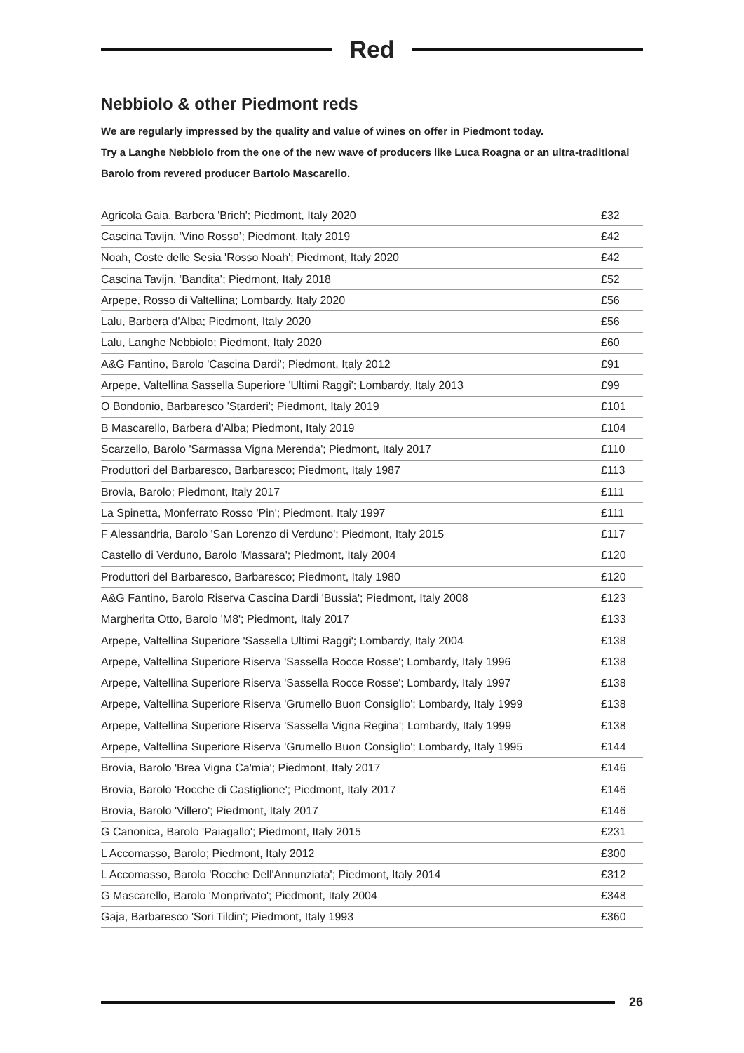Red
Nebbiolo & other Piedmont reds
We are regularly impressed by the quality and value of wines on offer in Piedmont today.
Try a Langhe Nebbiolo from the one of the new wave of producers like Luca Roagna or an ultra-traditional Barolo from revered producer Bartolo Mascarello.
| Agricola Gaia, Barbera 'Brich'; Piedmont, Italy 2020 | £32 |
| Cascina Tavijn, ‘Vino Rosso’; Piedmont, Italy 2019 | £42 |
| Noah, Coste delle Sesia 'Rosso Noah'; Piedmont, Italy 2020 | £42 |
| Cascina Tavijn, ‘Bandita’; Piedmont, Italy 2018 | £52 |
| Arpepe, Rosso di Valtellina; Lombardy, Italy 2020 | £56 |
| Lalu, Barbera d'Alba; Piedmont, Italy 2020 | £56 |
| Lalu, Langhe Nebbiolo; Piedmont, Italy 2020 | £60 |
| A&G Fantino, Barolo 'Cascina Dardi'; Piedmont, Italy 2012 | £91 |
| Arpepe, Valtellina Sassella Superiore 'Ultimi Raggi'; Lombardy, Italy 2013 | £99 |
| O Bondonio, Barbaresco 'Starderi'; Piedmont, Italy 2019 | £101 |
| B Mascarello, Barbera d'Alba; Piedmont, Italy 2019 | £104 |
| Scarzello, Barolo 'Sarmassa Vigna Merenda'; Piedmont, Italy 2017 | £110 |
| Produttori del Barbaresco, Barbaresco; Piedmont, Italy 1987 | £113 |
| Brovia, Barolo; Piedmont, Italy 2017 | £111 |
| La Spinetta, Monferrato Rosso 'Pin'; Piedmont, Italy 1997 | £111 |
| F Alessandria, Barolo 'San Lorenzo di Verduno'; Piedmont, Italy 2015 | £117 |
| Castello di Verduno, Barolo 'Massara'; Piedmont, Italy 2004 | £120 |
| Produttori del Barbaresco, Barbaresco; Piedmont, Italy 1980 | £120 |
| A&G Fantino, Barolo Riserva Cascina Dardi 'Bussia'; Piedmont, Italy 2008 | £123 |
| Margherita Otto, Barolo 'M8'; Piedmont, Italy 2017 | £133 |
| Arpepe, Valtellina Superiore 'Sassella Ultimi Raggi'; Lombardy, Italy 2004 | £138 |
| Arpepe, Valtellina Superiore Riserva 'Sassella Rocce Rosse'; Lombardy, Italy 1996 | £138 |
| Arpepe, Valtellina Superiore Riserva 'Sassella Rocce Rosse'; Lombardy, Italy 1997 | £138 |
| Arpepe, Valtellina Superiore Riserva 'Grumello Buon Consiglio'; Lombardy, Italy 1999 | £138 |
| Arpepe, Valtellina Superiore Riserva 'Sassella Vigna Regina'; Lombardy, Italy 1999 | £138 |
| Arpepe, Valtellina Superiore Riserva 'Grumello Buon Consiglio'; Lombardy, Italy 1995 | £144 |
| Brovia, Barolo 'Brea Vigna Ca'mia'; Piedmont, Italy 2017 | £146 |
| Brovia, Barolo 'Rocche di Castiglione'; Piedmont, Italy 2017 | £146 |
| Brovia, Barolo 'Villero'; Piedmont, Italy 2017 | £146 |
| G Canonica, Barolo 'Paiagallo'; Piedmont, Italy 2015 | £231 |
| L Accomasso, Barolo; Piedmont, Italy 2012 | £300 |
| L Accomasso, Barolo 'Rocche Dell'Annunziata'; Piedmont, Italy 2014 | £312 |
| G Mascarello, Barolo 'Monprivato'; Piedmont, Italy 2004 | £348 |
| Gaja, Barbaresco 'Sori Tildin'; Piedmont, Italy 1993 | £360 |
26